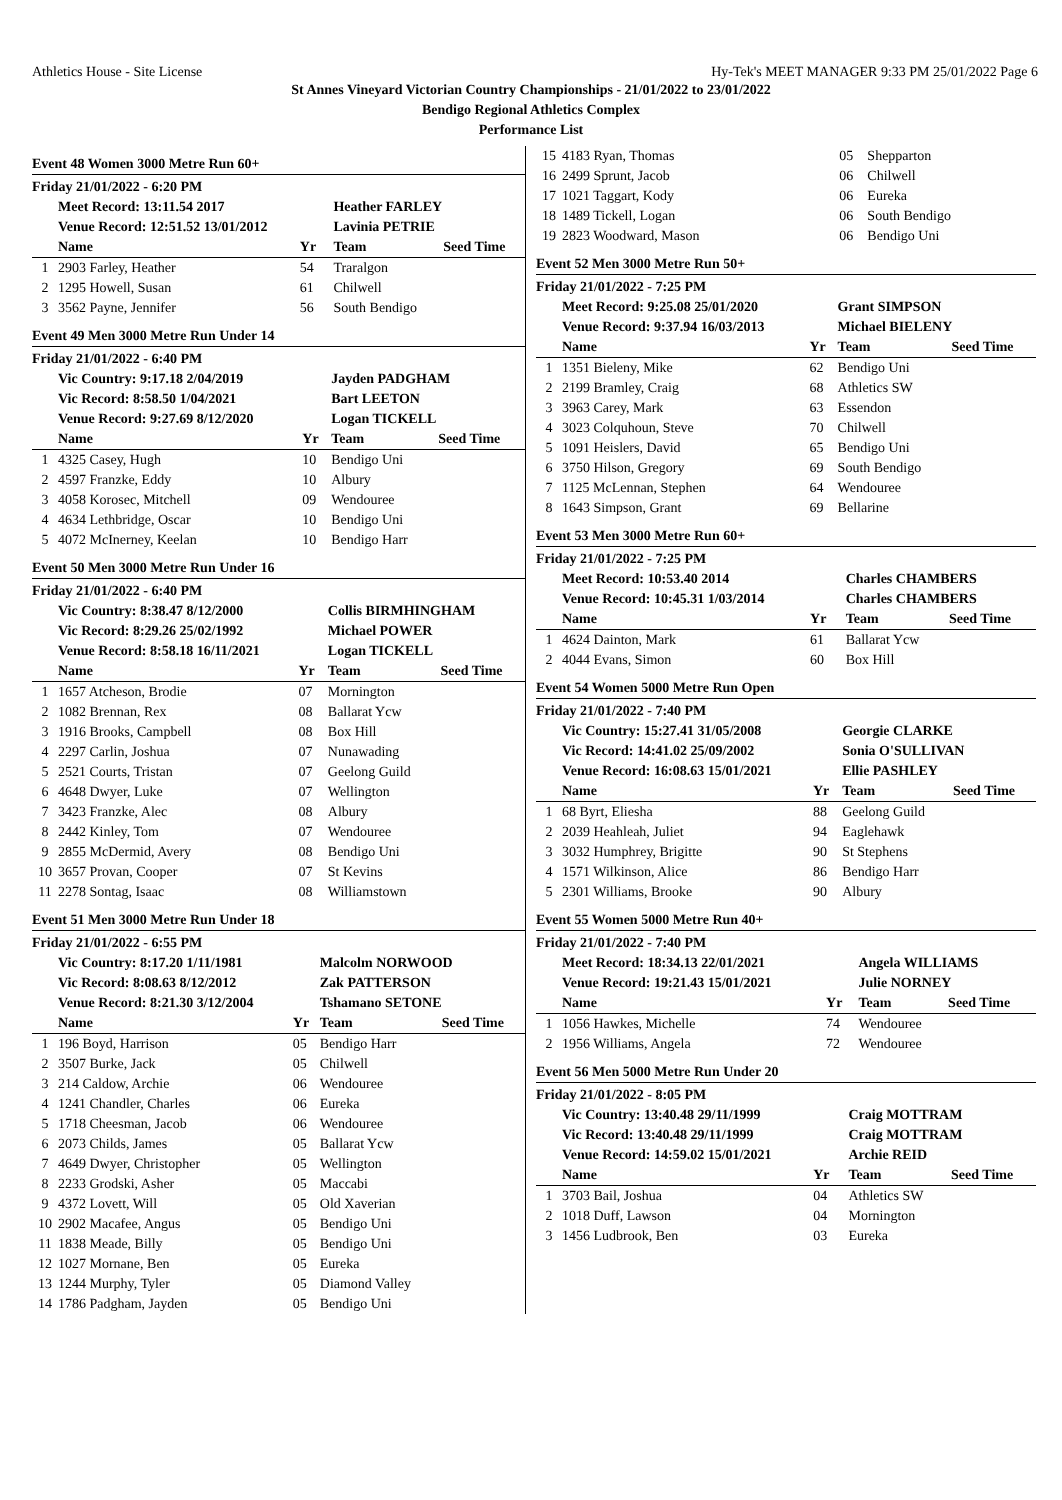Athletics House - Site License Hy-Tek's MEET MANAGER 9:33 PM 25/01/2022 Page 6
St Annes Vineyard Victorian Country Championships - 21/01/2022 to 23/01/2022
Bendigo Regional Athletics Complex
Performance List
Event 48 Women 3000 Metre Run 60+
| Friday 21/01/2022 - 6:20 PM | | | | |
| | Meet Record: 13:11.54 2017 | | Heather FARLEY | |
| | Venue Record: 12:51.52 13/01/2012 | | Lavinia PETRIE | |
| | Name | Yr | Team | Seed Time |
| 1 | 2903 Farley, Heather | 54 | Traralgon | |
| 2 | 1295 Howell, Susan | 61 | Chilwell | |
| 3 | 3562 Payne, Jennifer | 56 | South Bendigo | |
Event 49 Men 3000 Metre Run Under 14
| Friday 21/01/2022 - 6:40 PM | | | | |
| | Vic Country: 9:17.18 2/04/2019 | | Jayden PADGHAM | |
| | Vic Record: 8:58.50 1/04/2021 | | Bart LEETON | |
| | Venue Record: 9:27.69 8/12/2020 | | Logan TICKELL | |
| | Name | Yr | Team | Seed Time |
| 1 | 4325 Casey, Hugh | 10 | Bendigo Uni | |
| 2 | 4597 Franzke, Eddy | 10 | Albury | |
| 3 | 4058 Korosec, Mitchell | 09 | Wendouree | |
| 4 | 4634 Lethbridge, Oscar | 10 | Bendigo Uni | |
| 5 | 4072 McInerney, Keelan | 10 | Bendigo Harr | |
Event 50 Men 3000 Metre Run Under 16
| Friday 21/01/2022 - 6:40 PM | | | | |
| | Vic Country: 8:38.47 8/12/2000 | | Collis BIRMHINGHAM | |
| | Vic Record: 8:29.26 25/02/1992 | | Michael POWER | |
| | Venue Record: 8:58.18 16/11/2021 | | Logan TICKELL | |
| | Name | Yr | Team | Seed Time |
| 1 | 1657 Atcheson, Brodie | 07 | Mornington | |
| 2 | 1082 Brennan, Rex | 08 | Ballarat Ycw | |
| 3 | 1916 Brooks, Campbell | 08 | Box Hill | |
| 4 | 2297 Carlin, Joshua | 07 | Nunawading | |
| 5 | 2521 Courts, Tristan | 07 | Geelong Guild | |
| 6 | 4648 Dwyer, Luke | 07 | Wellington | |
| 7 | 3423 Franzke, Alec | 08 | Albury | |
| 8 | 2442 Kinley, Tom | 07 | Wendouree | |
| 9 | 2855 McDermid, Avery | 08 | Bendigo Uni | |
| 10 | 3657 Provan, Cooper | 07 | St Kevins | |
| 11 | 2278 Sontag, Isaac | 08 | Williamstown | |
Event 51 Men 3000 Metre Run Under 18
| Friday 21/01/2022 - 6:55 PM | | | | |
| | Vic Country: 8:17.20 1/11/1981 | | Malcolm NORWOOD | |
| | Vic Record: 8:08.63 8/12/2012 | | Zak PATTERSON | |
| | Venue Record: 8:21.30 3/12/2004 | | Tshamano SETONE | |
| | Name | Yr | Team | Seed Time |
| 1 | 196 Boyd, Harrison | 05 | Bendigo Harr | |
| 2 | 3507 Burke, Jack | 05 | Chilwell | |
| 3 | 214 Caldow, Archie | 06 | Wendouree | |
| 4 | 1241 Chandler, Charles | 06 | Eureka | |
| 5 | 1718 Cheesman, Jacob | 06 | Wendouree | |
| 6 | 2073 Childs, James | 05 | Ballarat Ycw | |
| 7 | 4649 Dwyer, Christopher | 05 | Wellington | |
| 8 | 2233 Grodski, Asher | 05 | Maccabi | |
| 9 | 4372 Lovett, Will | 05 | Old Xaverian | |
| 10 | 2902 Macafee, Angus | 05 | Bendigo Uni | |
| 11 | 1838 Meade, Billy | 05 | Bendigo Uni | |
| 12 | 1027 Mornane, Ben | 05 | Eureka | |
| 13 | 1244 Murphy, Tyler | 05 | Diamond Valley | |
| 14 | 1786 Padgham, Jayden | 05 | Bendigo Uni | |
| 15 | 4183 Ryan, Thomas | 05 | Shepparton | |
| 16 | 2499 Sprunt, Jacob | 06 | Chilwell | |
| 17 | 1021 Taggart, Kody | 06 | Eureka | |
| 18 | 1489 Tickell, Logan | 06 | South Bendigo | |
| 19 | 2823 Woodward, Mason | 06 | Bendigo Uni | |
Event 52 Men 3000 Metre Run 50+
| Friday 21/01/2022 - 7:25 PM | | | | |
| | Meet Record: 9:25.08 25/01/2020 | | Grant SIMPSON | |
| | Venue Record: 9:37.94 16/03/2013 | | Michael BIELENY | |
| | Name | Yr | Team | Seed Time |
| 1 | 1351 Bieleny, Mike | 62 | Bendigo Uni | |
| 2 | 2199 Bramley, Craig | 68 | Athletics SW | |
| 3 | 3963 Carey, Mark | 63 | Essendon | |
| 4 | 3023 Colquhoun, Steve | 70 | Chilwell | |
| 5 | 1091 Heislers, David | 65 | Bendigo Uni | |
| 6 | 3750 Hilson, Gregory | 69 | South Bendigo | |
| 7 | 1125 McLennan, Stephen | 64 | Wendouree | |
| 8 | 1643 Simpson, Grant | 69 | Bellarine | |
Event 53 Men 3000 Metre Run 60+
| Friday 21/01/2022 - 7:25 PM | | | | |
| | Meet Record: 10:53.40 2014 | | Charles CHAMBERS | |
| | Venue Record: 10:45.31 1/03/2014 | | Charles CHAMBERS | |
| | Name | Yr | Team | Seed Time |
| 1 | 4624 Dainton, Mark | 61 | Ballarat Ycw | |
| 2 | 4044 Evans, Simon | 60 | Box Hill | |
Event 54 Women 5000 Metre Run Open
| Friday 21/01/2022 - 7:40 PM | | | | |
| | Vic Country: 15:27.41 31/05/2008 | | Georgie CLARKE | |
| | Vic Record: 14:41.02 25/09/2002 | | Sonia O'SULLIVAN | |
| | Venue Record: 16:08.63 15/01/2021 | | Ellie PASHLEY | |
| | Name | Yr | Team | Seed Time |
| 1 | 68 Byrt, Eliesha | 88 | Geelong Guild | |
| 2 | 2039 Heahleah, Juliet | 94 | Eaglehawk | |
| 3 | 3032 Humphrey, Brigitte | 90 | St Stephens | |
| 4 | 1571 Wilkinson, Alice | 86 | Bendigo Harr | |
| 5 | 2301 Williams, Brooke | 90 | Albury | |
Event 55 Women 5000 Metre Run 40+
| Friday 21/01/2022 - 7:40 PM | | | | |
| | Meet Record: 18:34.13 22/01/2021 | | Angela WILLIAMS | |
| | Venue Record: 19:21.43 15/01/2021 | | Julie NORNEY | |
| | Name | Yr | Team | Seed Time |
| 1 | 1056 Hawkes, Michelle | 74 | Wendouree | |
| 2 | 1956 Williams, Angela | 72 | Wendouree | |
Event 56 Men 5000 Metre Run Under 20
| Friday 21/01/2022 - 8:05 PM | | | | |
| | Vic Country: 13:40.48 29/11/1999 | | Craig MOTTRAM | |
| | Vic Record: 13:40.48 29/11/1999 | | Craig MOTTRAM | |
| | Venue Record: 14:59.02 15/01/2021 | | Archie REID | |
| | Name | Yr | Team | Seed Time |
| 1 | 3703 Bail, Joshua | 04 | Athletics SW | |
| 2 | 1018 Duff, Lawson | 04 | Mornington | |
| 3 | 1456 Ludbrook, Ben | 03 | Eureka | |